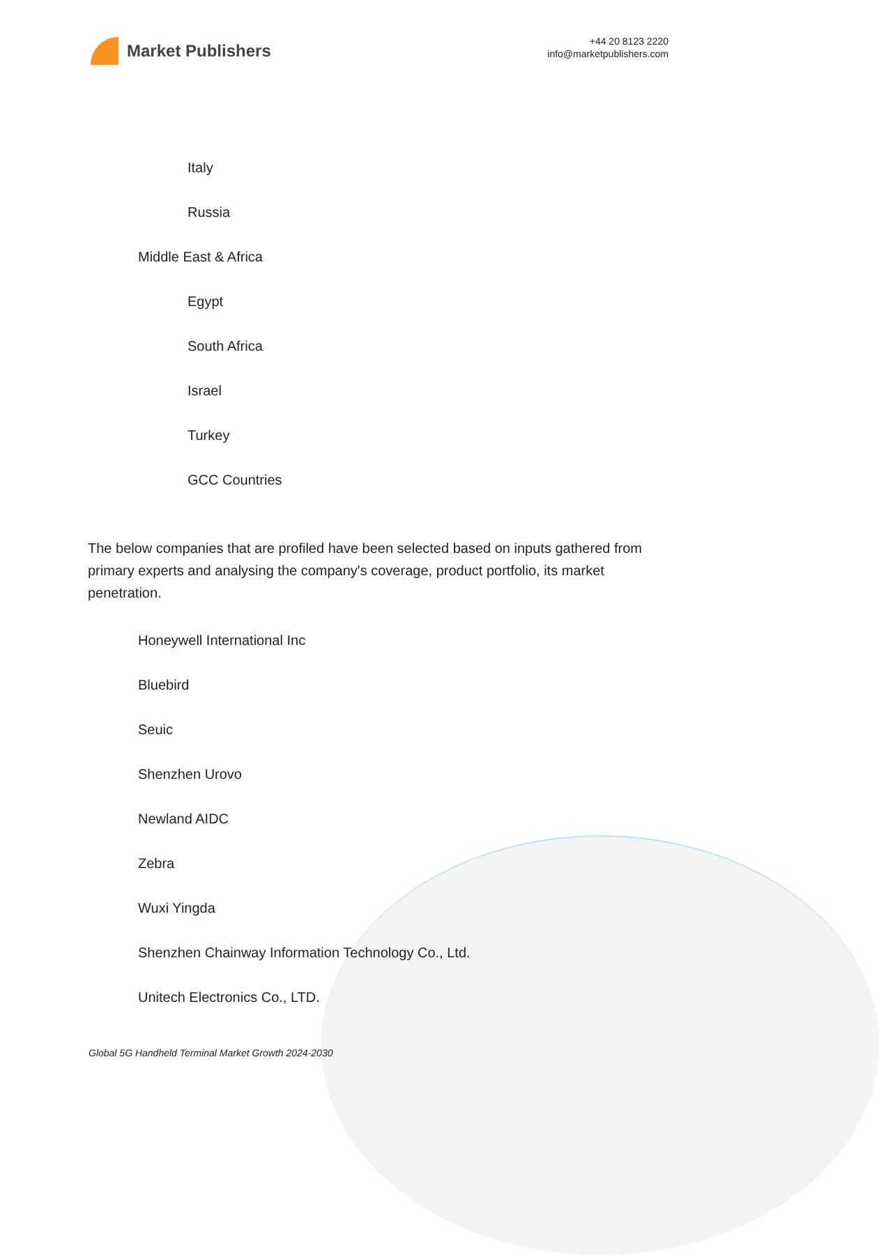Market Publishers
+44 20 8123 2220
info@marketpublishers.com
Italy
Russia
Middle East & Africa
Egypt
South Africa
Israel
Turkey
GCC Countries
The below companies that are profiled have been selected based on inputs gathered from primary experts and analysing the company's coverage, product portfolio, its market penetration.
Honeywell International Inc
Bluebird
Seuic
Shenzhen Urovo
Newland AIDC
Zebra
Wuxi Yingda
Shenzhen Chainway Information Technology Co., Ltd.
Unitech Electronics Co., LTD.
Global 5G Handheld Terminal Market Growth 2024-2030